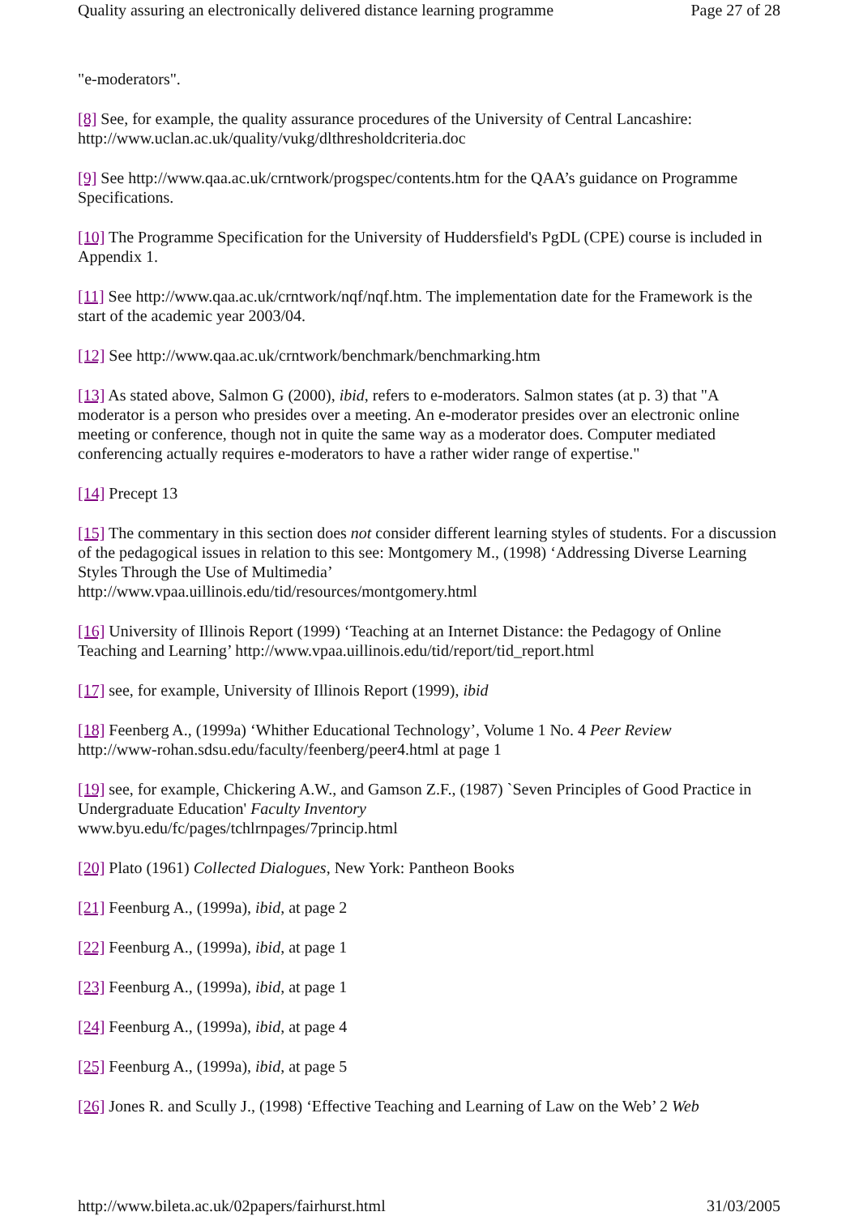Quality assuring an electronically delivered distance learning programme Page 27 of 28
"e-moderators".
[8] See, for example, the quality assurance procedures of the University of Central Lancashire: http://www.uclan.ac.uk/quality/vukg/dlthresholdcriteria.doc
[9] See http://www.qaa.ac.uk/crntwork/progspec/contents.htm for the QAA’s guidance on Programme Specifications.
[10] The Programme Specification for the University of Huddersfield's PgDL (CPE) course is included in Appendix 1.
[11] See http://www.qaa.ac.uk/crntwork/nqf/nqf.htm. The implementation date for the Framework is the start of the academic year 2003/04.
[12] See http://www.qaa.ac.uk/crntwork/benchmark/benchmarking.htm
[13] As stated above, Salmon G (2000), ibid, refers to e-moderators. Salmon states (at p. 3) that "A moderator is a person who presides over a meeting. An e-moderator presides over an electronic online meeting or conference, though not in quite the same way as a moderator does. Computer mediated conferencing actually requires e-moderators to have a rather wider range of expertise."
[14] Precept 13
[15] The commentary in this section does not consider different learning styles of students. For a discussion of the pedagogical issues in relation to this see: Montgomery M., (1998) ‘Addressing Diverse Learning Styles Through the Use of Multimedia’
http://www.vpaa.uillinois.edu/tid/resources/montgomery.html
[16] University of Illinois Report (1999) ‘Teaching at an Internet Distance: the Pedagogy of Online Teaching and Learning’ http://www.vpaa.uillinois.edu/tid/report/tid_report.html
[17] see, for example, University of Illinois Report (1999), ibid
[18] Feenberg A., (1999a) ‘Whither Educational Technology’, Volume 1 No. 4 Peer Review
http://www-rohan.sdsu.edu/faculty/feenberg/peer4.html at page 1
[19] see, for example, Chickering A.W., and Gamson Z.F., (1987) `Seven Principles of Good Practice in Undergraduate Education' Faculty Inventory
www.byu.edu/fc/pages/tchlrnpages/7princip.html
[20] Plato (1961) Collected Dialogues, New York: Pantheon Books
[21] Feenburg A., (1999a), ibid, at page 2
[22] Feenburg A., (1999a), ibid, at page 1
[23] Feenburg A., (1999a), ibid, at page 1
[24] Feenburg A., (1999a), ibid, at page 4
[25] Feenburg A., (1999a), ibid, at page 5
[26] Jones R. and Scully J., (1998) ‘Effective Teaching and Learning of Law on the Web’ 2 Web
http://www.bileta.ac.uk/02papers/fairhurst.html 31/03/2005